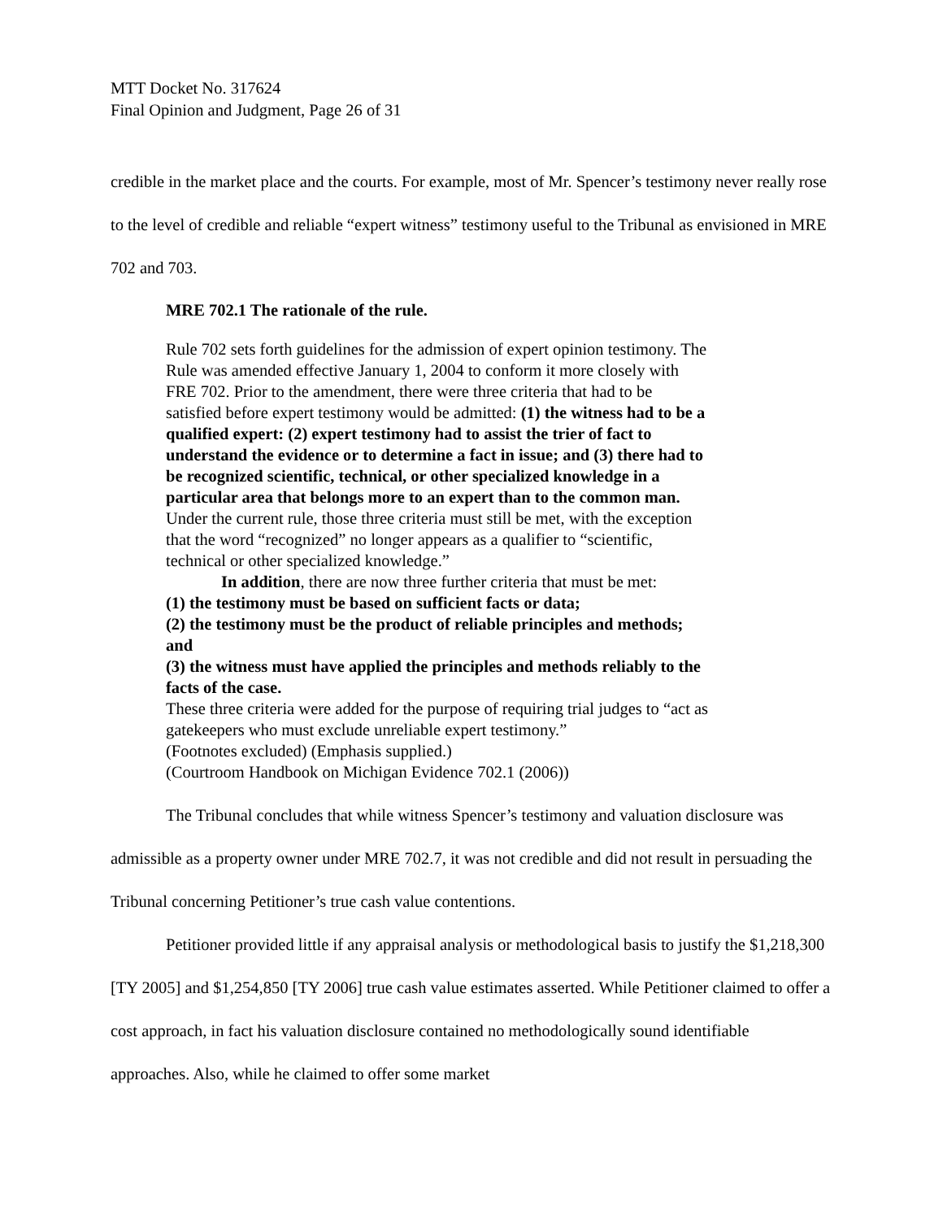MTT Docket No. 317624
Final Opinion and Judgment, Page 26 of 31
credible in the market place and the courts. For example, most of Mr. Spencer’s testimony never really rose to the level of credible and reliable “expert witness” testimony useful to the Tribunal as envisioned in MRE 702 and 703.
MRE 702.1 The rationale of the rule.
Rule 702 sets forth guidelines for the admission of expert opinion testimony. The Rule was amended effective January 1, 2004 to conform it more closely with FRE 702. Prior to the amendment, there were three criteria that had to be satisfied before expert testimony would be admitted: (1) the witness had to be a qualified expert: (2) expert testimony had to assist the trier of fact to understand the evidence or to determine a fact in issue; and (3) there had to be recognized scientific, technical, or other specialized knowledge in a particular area that belongs more to an expert than to the common man. Under the current rule, those three criteria must still be met, with the exception that the word “recognized” no longer appears as a qualifier to “scientific, technical or other specialized knowledge.”
In addition, there are now three further criteria that must be met:
(1) the testimony must be based on sufficient facts or data;
(2) the testimony must be the product of reliable principles and methods; and
(3) the witness must have applied the principles and methods reliably to the facts of the case.
These three criteria were added for the purpose of requiring trial judges to “act as gatekeepers who must exclude unreliable expert testimony.”
(Footnotes excluded) (Emphasis supplied.)
(Courtroom Handbook on Michigan Evidence 702.1 (2006))
The Tribunal concludes that while witness Spencer’s testimony and valuation disclosure was admissible as a property owner under MRE 702.7, it was not credible and did not result in persuading the Tribunal concerning Petitioner’s true cash value contentions.
Petitioner provided little if any appraisal analysis or methodological basis to justify the $1,218,300 [TY 2005] and $1,254,850 [TY 2006] true cash value estimates asserted. While Petitioner claimed to offer a cost approach, in fact his valuation disclosure contained no methodologically sound identifiable approaches. Also, while he claimed to offer some market